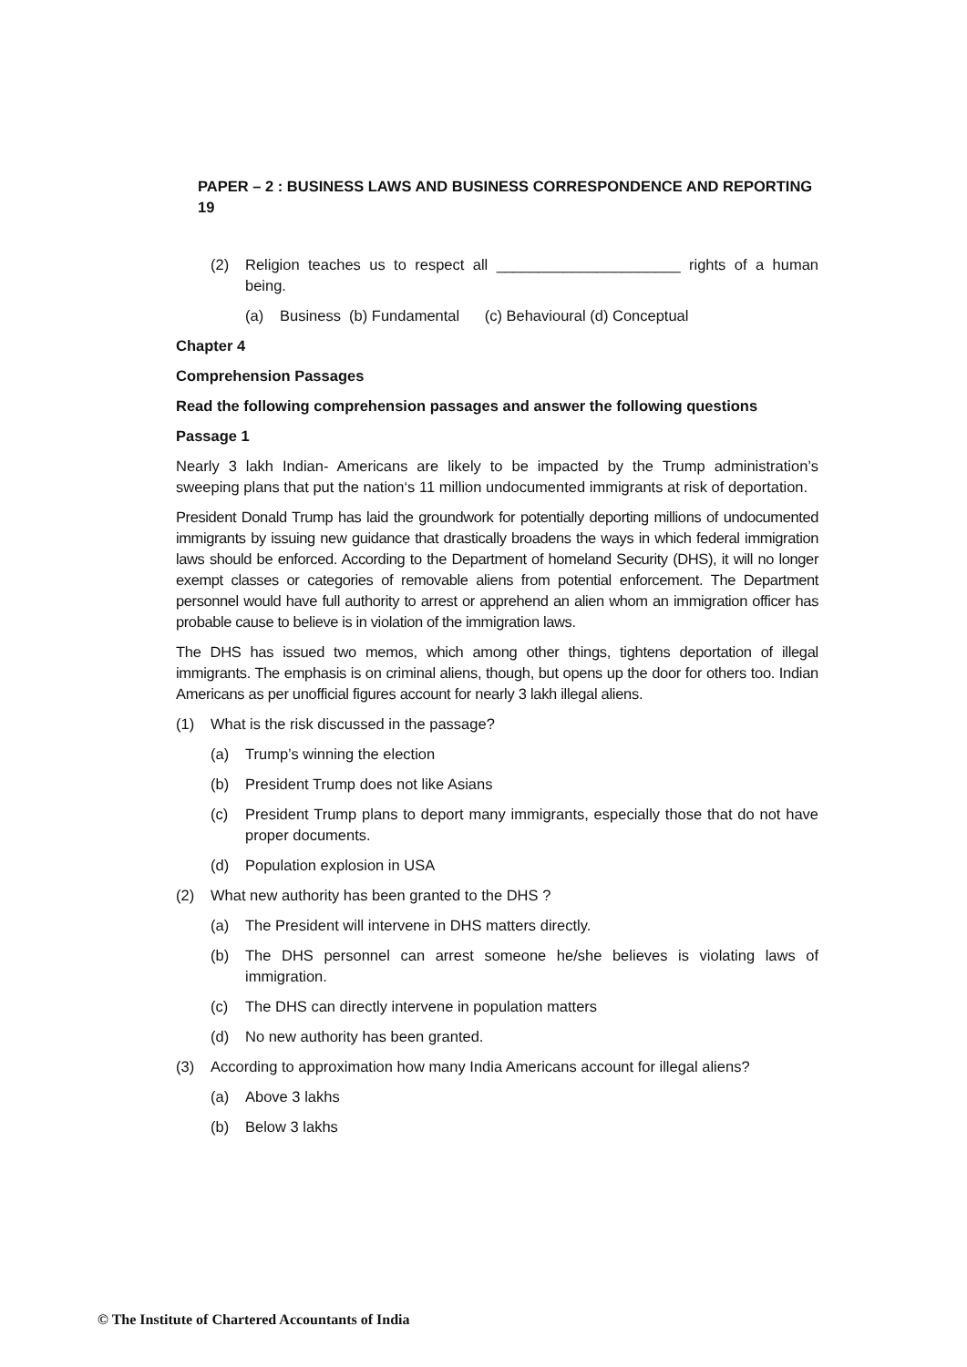PAPER – 2 : BUSINESS LAWS AND BUSINESS CORRESPONDENCE AND REPORTING 19
(2) Religion teaches us to respect all ______________________ rights of a human being.
(a) Business (b) Fundamental (c) Behavioural (d) Conceptual
Chapter 4
Comprehension Passages
Read the following comprehension passages and answer the following questions
Passage 1
Nearly 3 lakh Indian- Americans are likely to be impacted by the Trump administration’s sweeping plans that put the nation‘s 11 million undocumented immigrants at risk of deportation.
President Donald Trump has laid the groundwork for potentially deporting millions of undocumented immigrants by issuing new guidance that drastically broadens the ways in which federal immigration laws should be enforced. According to the Department of homeland Security (DHS), it will no longer exempt classes or categories of removable aliens from potential enforcement. The Department personnel would have full authority to arrest or apprehend an alien whom an immigration officer has probable cause to believe is in violation of the immigration laws.
The DHS has issued two memos, which among other things, tightens deportation of illegal immigrants. The emphasis is on criminal aliens, though, but opens up the door for others too. Indian Americans as per unofficial figures account for nearly 3 lakh illegal aliens.
(1) What is the risk discussed in the passage?
(a) Trump’s winning the election
(b) President Trump does not like Asians
(c) President Trump plans to deport many immigrants, especially those that do not have proper documents.
(d) Population explosion in USA
(2) What new authority has been granted to the DHS ?
(a) The President will intervene in DHS matters directly.
(b) The DHS personnel can arrest someone he/she believes is violating laws of immigration.
(c) The DHS can directly intervene in population matters
(d) No new authority has been granted.
(3) According to approximation how many India Americans account for illegal aliens?
(a) Above 3 lakhs
(b) Below 3 lakhs
© The Institute of Chartered Accountants of India